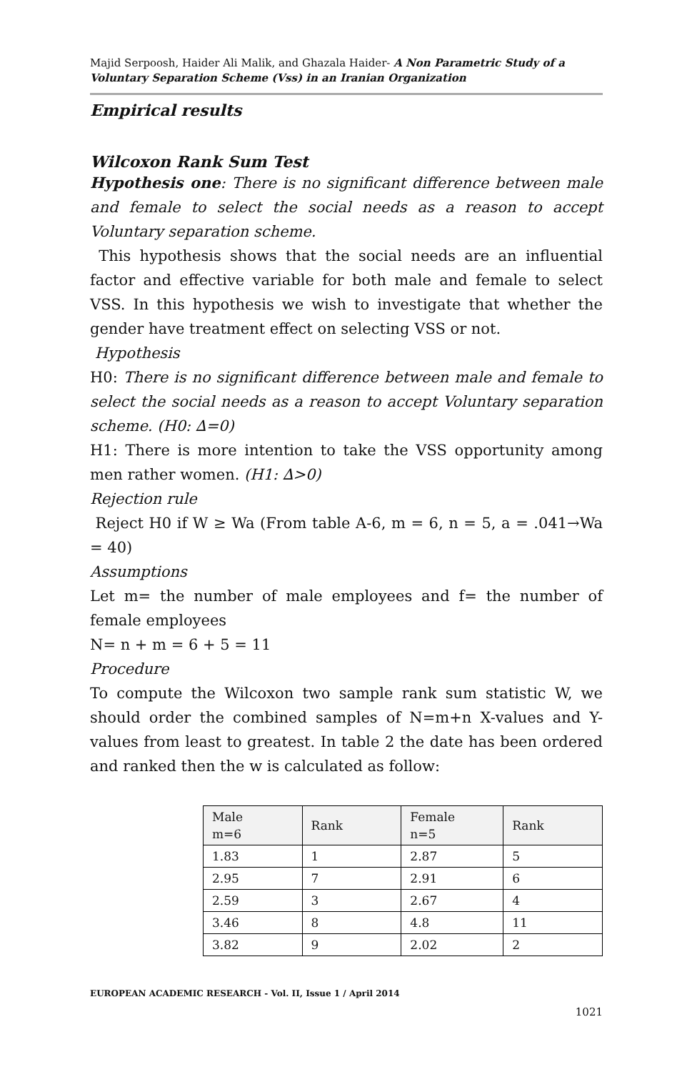Majid Serpoosh, Haider Ali Malik, and Ghazala Haider- A Non Parametric Study of a Voluntary Separation Scheme (Vss) in an Iranian Organization
Empirical results
Wilcoxon Rank Sum Test
Hypothesis one: There is no significant difference between male and female to select the social needs as a reason to accept Voluntary separation scheme.
This hypothesis shows that the social needs are an influential factor and effective variable for both male and female to select VSS. In this hypothesis we wish to investigate that whether the gender have treatment effect on selecting VSS or not.
Hypothesis
H0: There is no significant difference between male and female to select the social needs as a reason to accept Voluntary separation scheme. (H0: ∆=0)
H1: There is more intention to take the VSS opportunity among men rather women. (H1: ∆>0)
Rejection rule
Reject H0 if W ≥ Wa (From table A-6, m = 6, n = 5, a = .041→Wa = 40)
Assumptions
Let m= the number of male employees and f= the number of female employees
N= n + m = 6 + 5 = 11
Procedure
To compute the Wilcoxon two sample rank sum statistic W, we should order the combined samples of N=m+n X-values and Y-values from least to greatest. In table 2 the date has been ordered and ranked then the w is calculated as follow:
| Male m=6 | Rank | Female n=5 | Rank |
| --- | --- | --- | --- |
| 1.83 | 1 | 2.87 | 5 |
| 2.95 | 7 | 2.91 | 6 |
| 2.59 | 3 | 2.67 | 4 |
| 3.46 | 8 | 4.8 | 11 |
| 3.82 | 9 | 2.02 | 2 |
EUROPEAN ACADEMIC RESEARCH - Vol. II, Issue 1 / April 2014
1021